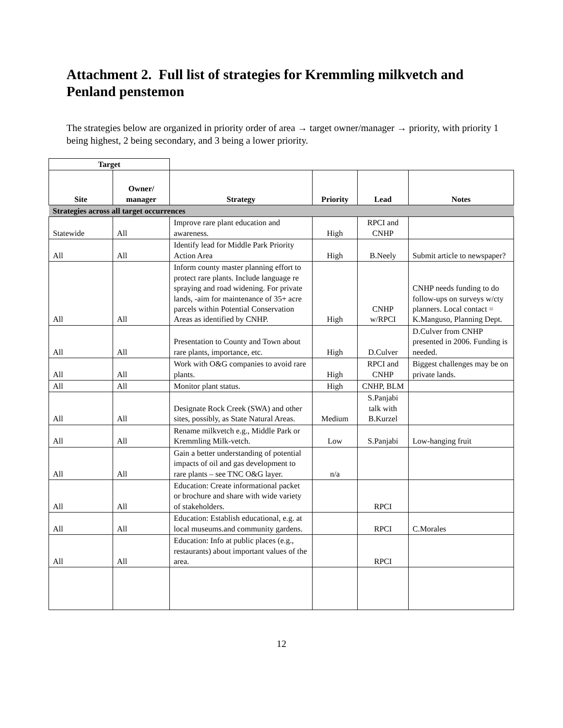Attachment 2. Full list of strategies for Kremmling milkvetch and Penland penstemon
The strategies below are organized in priority order of area → target owner/manager → priority, with priority 1 being highest, 2 being secondary, and 3 being a lower priority.
| Target | | | | | |
| Site | Owner/ manager | Strategy | Priority | Lead | Notes |
| Strategies across all target occurrences | | | | | |
| Statewide | All | Improve rare plant education and awareness. | High | RPCI and CNHP | |
| All | All | Identify lead for Middle Park Priority Action Area | High | B.Neely | Submit article to newspaper? |
| All | All | Inform county master planning effort to protect rare plants. Include language re spraying and road widening. For private lands, -aim for maintenance of 35+ acre parcels within Potential Conservation Areas as identified by CNHP. | High | CNHP w/RPCI | CNHP needs funding to do follow-ups on surveys w/cty planners. Local contact = K.Manguso, Planning Dept. |
| All | All | Presentation to County and Town about rare plants, importance, etc. | High | D.Culver | D.Culver from CNHP presented in 2006. Funding is needed. |
| All | All | Work with O&G companies to avoid rare plants. | High | RPCI and CNHP | Biggest challenges may be on private lands. |
| All | All | Monitor plant status. | High | CNHP, BLM | |
| All | All | Designate Rock Creek (SWA) and other sites, possibly, as State Natural Areas. | Medium | S.Panjabi talk with B.Kurzel | |
| All | All | Rename milkvetch e.g., Middle Park or Kremmling Milk-vetch. | Low | S.Panjabi | Low-hanging fruit |
| All | All | Gain a better understanding of potential impacts of oil and gas development to rare plants – see TNC O&G layer. | n/a | | |
| All | All | Education: Create informational packet or brochure and share with wide variety of stakeholders. | | RPCI | |
| All | All | Education: Establish educational, e.g. at local museums.and community gardens. | | RPCI | C.Morales |
| All | All | Education: Info at public places (e.g., restaurants) about important values of the area. | | RPCI | |
12